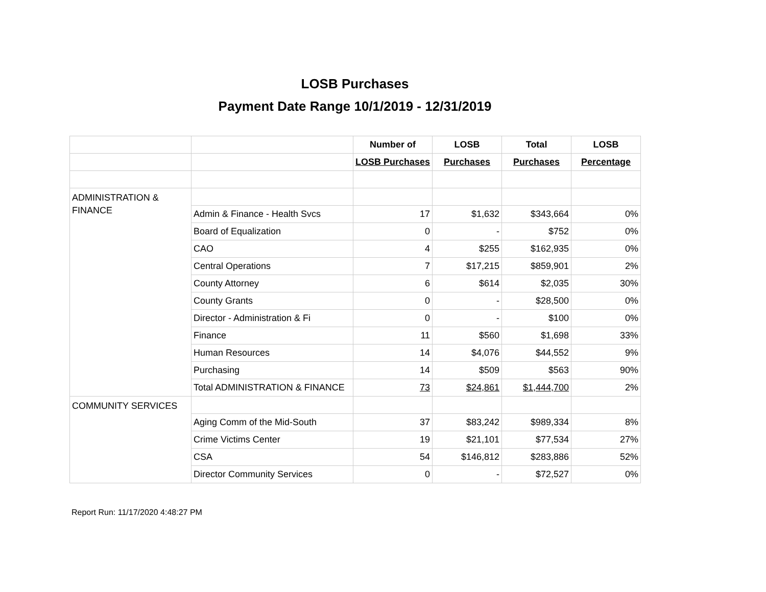LOSB Purchases
Payment Date Range 10/1/2019 - 12/31/2019
| | | Number of | LOSB | Total | LOSB |
| | | LOSB Purchases | Purchases | Purchases | Percentage |
| ADMINISTRATION & FINANCE | | | | | |
| | Admin & Finance - Health Svcs | 17 | $1,632 | $343,664 | 0% |
| | Board of Equalization | 0 | - | $752 | 0% |
| | CAO | 4 | $255 | $162,935 | 0% |
| | Central Operations | 7 | $17,215 | $859,901 | 2% |
| | County Attorney | 6 | $614 | $2,035 | 30% |
| | County Grants | 0 | - | $28,500 | 0% |
| | Director - Administration & Fi | 0 | - | $100 | 0% |
| | Finance | 11 | $560 | $1,698 | 33% |
| | Human Resources | 14 | $4,076 | $44,552 | 9% |
| | Purchasing | 14 | $509 | $563 | 90% |
| | Total ADMINISTRATION & FINANCE | 73 | $24,861 | $1,444,700 | 2% |
| COMMUNITY SERVICES | | | | | |
| | Aging Comm of the Mid-South | 37 | $83,242 | $989,334 | 8% |
| | Crime Victims Center | 19 | $21,101 | $77,534 | 27% |
| | CSA | 54 | $146,812 | $283,886 | 52% |
| | Director Community Services | 0 | - | $72,527 | 0% |
Report Run: 11/17/2020 4:48:27 PM